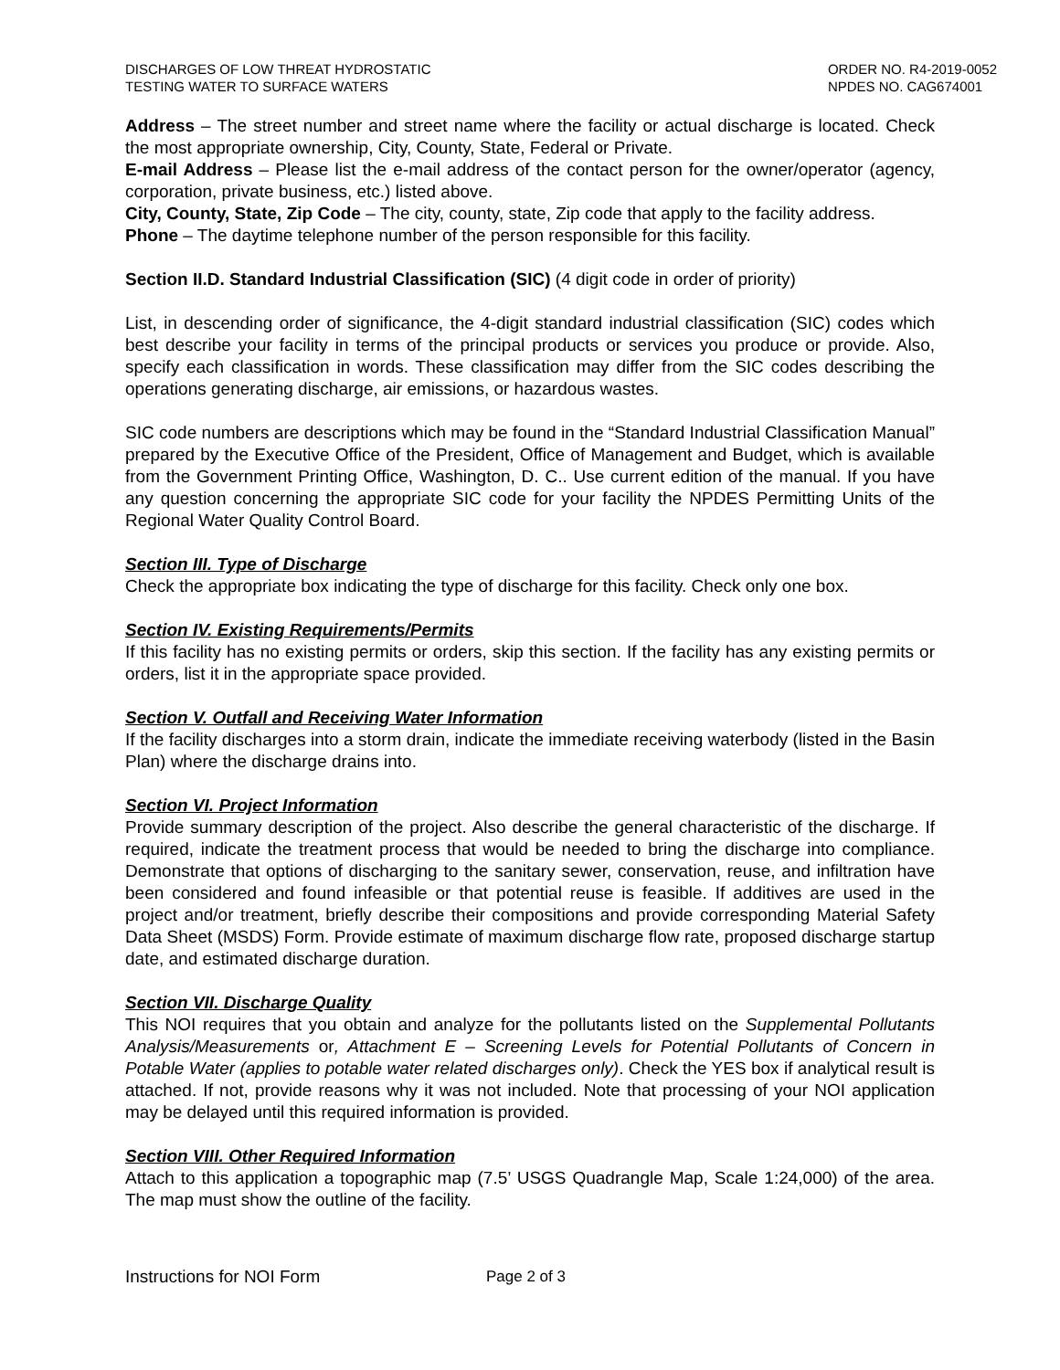DISCHARGES OF LOW THREAT HYDROSTATIC
TESTING WATER TO SURFACE WATERS
ORDER NO. R4-2019-0052
NPDES NO. CAG674001
Address – The street number and street name where the facility or actual discharge is located. Check the most appropriate ownership, City, County, State, Federal or Private.
E-mail Address – Please list the e-mail address of the contact person for the owner/operator (agency, corporation, private business, etc.) listed above.
City, County, State, Zip Code – The city, county, state, Zip code that apply to the facility address.
Phone – The daytime telephone number of the person responsible for this facility.
Section II.D. Standard Industrial Classification (SIC) (4 digit code in order of priority)
List, in descending order of significance, the 4-digit standard industrial classification (SIC) codes which best describe your facility in terms of the principal products or services you produce or provide. Also, specify each classification in words. These classification may differ from the SIC codes describing the operations generating discharge, air emissions, or hazardous wastes.
SIC code numbers are descriptions which may be found in the “Standard Industrial Classification Manual” prepared by the Executive Office of the President, Office of Management and Budget, which is available from the Government Printing Office, Washington, D. C.. Use current edition of the manual. If you have any question concerning the appropriate SIC code for your facility the NPDES Permitting Units of the Regional Water Quality Control Board.
Section III. Type of Discharge
Check the appropriate box indicating the type of discharge for this facility. Check only one box.
Section IV. Existing Requirements/Permits
If this facility has no existing permits or orders, skip this section. If the facility has any existing permits or orders, list it in the appropriate space provided.
Section V. Outfall and Receiving Water Information
If the facility discharges into a storm drain, indicate the immediate receiving waterbody (listed in the Basin Plan) where the discharge drains into.
Section VI. Project Information
Provide summary description of the project. Also describe the general characteristic of the discharge. If required, indicate the treatment process that would be needed to bring the discharge into compliance. Demonstrate that options of discharging to the sanitary sewer, conservation, reuse, and infiltration have been considered and found infeasible or that potential reuse is feasible. If additives are used in the project and/or treatment, briefly describe their compositions and provide corresponding Material Safety Data Sheet (MSDS) Form. Provide estimate of maximum discharge flow rate, proposed discharge startup date, and estimated discharge duration.
Section VII. Discharge Quality
This NOI requires that you obtain and analyze for the pollutants listed on the Supplemental Pollutants Analysis/Measurements or, Attachment E – Screening Levels for Potential Pollutants of Concern in Potable Water (applies to potable water related discharges only). Check the YES box if analytical result is attached. If not, provide reasons why it was not included. Note that processing of your NOI application may be delayed until this required information is provided.
Section VIII. Other Required Information
Attach to this application a topographic map (7.5’ USGS Quadrangle Map, Scale 1:24,000) of the area. The map must show the outline of the facility.
Instructions for NOI Form Page 2 of 3